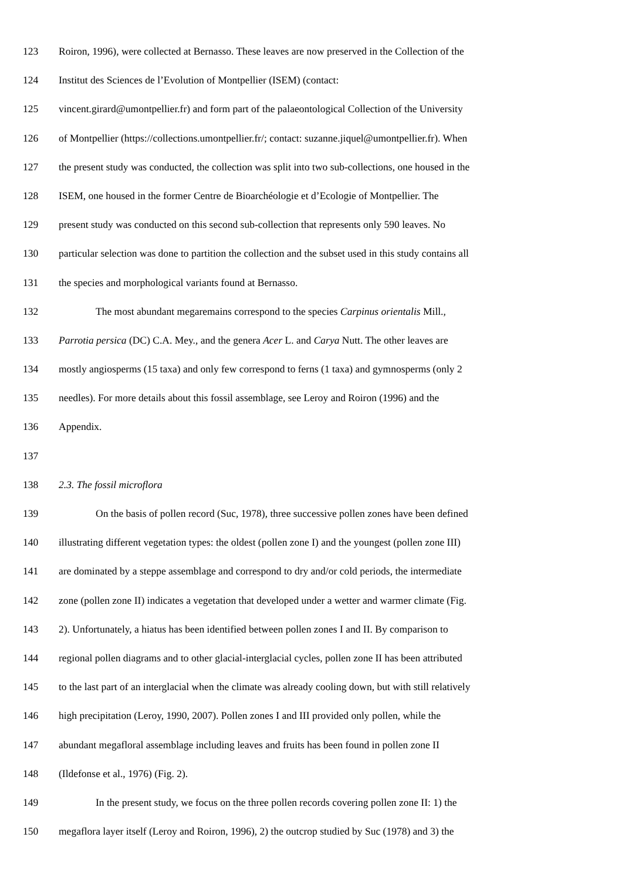123 Roiron, 1996), were collected at Bernasso. These leaves are now preserved in the Collection of the
124 Institut des Sciences de l’Evolution of Montpellier (ISEM) (contact:
125 vincent.girard@umontpellier.fr) and form part of the palaeontological Collection of the University
126 of Montpellier (https://collections.umontpellier.fr/; contact: suzanne.jiquel@umontpellier.fr). When
127 the present study was conducted, the collection was split into two sub-collections, one housed in the
128 ISEM, one housed in the former Centre de Bioarchéologie et d’Ecologie of Montpellier. The
129 present study was conducted on this second sub-collection that represents only 590 leaves. No
130 particular selection was done to partition the collection and the subset used in this study contains all
131 the species and morphological variants found at Bernasso.
132 The most abundant megaremains correspond to the species Carpinus orientalis Mill.,
133 Parrotia persica (DC) C.A. Mey., and the genera Acer L. and Carya Nutt. The other leaves are
134 mostly angiosperms (15 taxa) and only few correspond to ferns (1 taxa) and gymnosperms (only 2
135 needles). For more details about this fossil assemblage, see Leroy and Roiron (1996) and the
136 Appendix.
137
138 2.3. The fossil microflora
139 On the basis of pollen record (Suc, 1978), three successive pollen zones have been defined
140 illustrating different vegetation types: the oldest (pollen zone I) and the youngest (pollen zone III)
141 are dominated by a steppe assemblage and correspond to dry and/or cold periods, the intermediate
142 zone (pollen zone II) indicates a vegetation that developed under a wetter and warmer climate (Fig.
143 2). Unfortunately, a hiatus has been identified between pollen zones I and II. By comparison to
144 regional pollen diagrams and to other glacial-interglacial cycles, pollen zone II has been attributed
145 to the last part of an interglacial when the climate was already cooling down, but with still relatively
146 high precipitation (Leroy, 1990, 2007). Pollen zones I and III provided only pollen, while the
147 abundant megafloral assemblage including leaves and fruits has been found in pollen zone II
148 (Ildefonse et al., 1976) (Fig. 2).
149 In the present study, we focus on the three pollen records covering pollen zone II: 1) the
150 megaflora layer itself (Leroy and Roiron, 1996), 2) the outcrop studied by Suc (1978) and 3) the